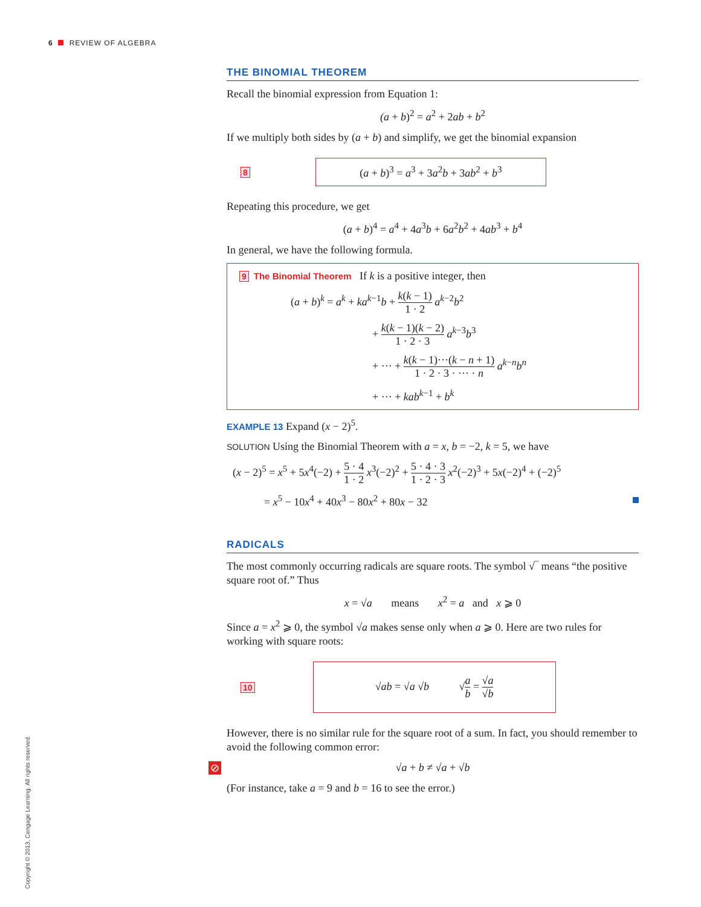6 REVIEW OF ALGEBRA
THE BINOMIAL THEOREM
Recall the binomial expression from Equation 1:
(a + b)<sup>2</sup> = a<sup>2</sup> + 2ab + b<sup>2</sup>
If we multiply both sides by (a + b) and simplify, we get the binomial expansion
8
(a + b)<sup>3</sup> = a<sup>3</sup> + 3a<sup>2</sup>b + 3ab<sup>2</sup> + b<sup>3</sup>
Repeating this procedure, we get
(a + b)<sup>4</sup> = a<sup>4</sup> + 4a<sup>3</sup>b + 6a<sup>2</sup>b<sup>2</sup> + 4ab<sup>3</sup> + b<sup>4</sup>
In general, we have the following formula.
9 The Binomial Theorem If k is a positive integer, then
(a + b)<sup>k</sup> = a<sup>k</sup> + ka<sup>k−1</sup>b + k(k − 1) 1 · 2 a<sup>k−2</sup>b<sup>2</sup>
+ k(k − 1)(k − 2) 1 · 2 · 3 a<sup>k−3</sup>b<sup>3</sup>
+ ··· + k(k − 1)···(k − n + 1) 1 · 2 · 3 · ··· · n a<sup>k−n</sup>b<sup>n</sup>
+ ··· + kab<sup>k−1</sup> + b<sup>k</sup>
EXAMPLE 13 Expand (x − 2)<sup>5</sup>.
SOLUTION Using the Binomial Theorem with a = x, b = −2, k = 5, we have
(x − 2)<sup>5</sup> = x<sup>5</sup> + 5x<sup>4</sup>(−2) + 5 · 4 1 · 2 x<sup>3</sup>(−2)<sup>2</sup> + 5 · 4 · 3 1 · 2 · 3 x<sup>2</sup>(−2)<sup>3</sup> + 5x(−2)<sup>4</sup> + (−2)<sup>5</sup>
= x<sup>5</sup> − 10x<sup>4</sup> + 40x<sup>3</sup> − 80x<sup>2</sup> + 80x − 32
RADICALS
The most commonly occurring radicals are square roots. The symbol √‾ means “the positive square root of.” Thus
x = √a means x<sup>2</sup> = a and x ⩾ 0
Since a = x<sup>2</sup> ⩾ 0, the symbol √a makes sense only when a ⩾ 0. Here are two rules for working with square roots:
10
√ab = √a √b √a b = √a √b
However, there is no similar rule for the square root of a sum. In fact, you should remember to avoid the following common error:
⊘ √a + b ≠ √a + √b
(For instance, take a = 9 and b = 16 to see the error.)
Copyright © 2013, Cengage Learning. All rights reserved.